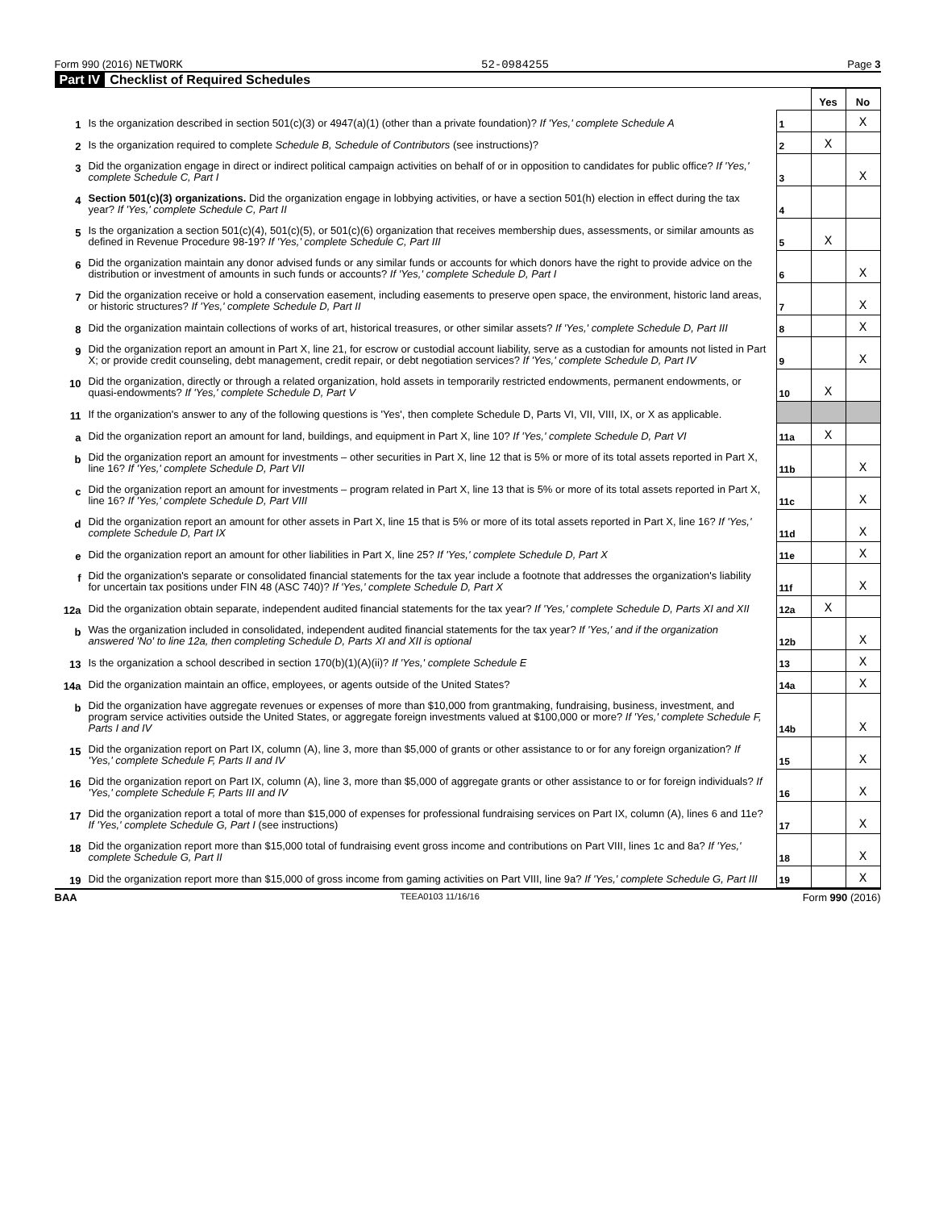Form 990 (2016) NETWORK 52-0984255 Page 3
Part IV Checklist of Required Schedules
| | | | Yes | No |
| 1 | Is the organization described in section 501(c)(3) or 4947(a)(1) (other than a private foundation)? If 'Yes,' complete Schedule A | 1 | | X |
| 2 | Is the organization required to complete Schedule B, Schedule of Contributors (see instructions)? | 2 | X | |
| 3 | Did the organization engage in direct or indirect political campaign activities on behalf of or in opposition to candidates for public office? If 'Yes,' complete Schedule C, Part I | 3 | | X |
| 4 | Section 501(c)(3) organizations. Did the organization engage in lobbying activities, or have a section 501(h) election in effect during the tax year? If 'Yes,' complete Schedule C, Part II | 4 | | |
| 5 | Is the organization a section 501(c)(4), 501(c)(5), or 501(c)(6) organization that receives membership dues, assessments, or similar amounts as defined in Revenue Procedure 98-19? If 'Yes,' complete Schedule C, Part III | 5 | X | |
| 6 | Did the organization maintain any donor advised funds or any similar funds or accounts for which donors have the right to provide advice on the distribution or investment of amounts in such funds or accounts? If 'Yes,' complete Schedule D, Part I | 6 | | X |
| 7 | Did the organization receive or hold a conservation easement, including easements to preserve open space, the environment, historic land areas, or historic structures? If 'Yes,' complete Schedule D, Part II | 7 | | X |
| 8 | Did the organization maintain collections of works of art, historical treasures, or other similar assets? If 'Yes,' complete Schedule D, Part III | 8 | | X |
| 9 | Did the organization report an amount in Part X, line 21, for escrow or custodial account liability, serve as a custodian for amounts not listed in Part X; or provide credit counseling, debt management, credit repair, or debt negotiation services? If 'Yes,' complete Schedule D, Part IV | 9 | | X |
| 10 | Did the organization, directly or through a related organization, hold assets in temporarily restricted endowments, permanent endowments, or quasi-endowments? If 'Yes,' complete Schedule D, Part V | 10 | X | |
| 11 | If the organization's answer to any of the following questions is 'Yes', then complete Schedule D, Parts VI, VII, VIII, IX, or X as applicable. | | | |
| a | Did the organization report an amount for land, buildings, and equipment in Part X, line 10? If 'Yes,' complete Schedule D, Part VI | 11a | X | |
| b | Did the organization report an amount for investments – other securities in Part X, line 12 that is 5% or more of its total assets reported in Part X, line 16? If 'Yes,' complete Schedule D, Part VII | 11b | | X |
| c | Did the organization report an amount for investments – program related in Part X, line 13 that is 5% or more of its total assets reported in Part X, line 16? If 'Yes,' complete Schedule D, Part VIII | 11c | | X |
| d | Did the organization report an amount for other assets in Part X, line 15 that is 5% or more of its total assets reported in Part X, line 16? If 'Yes,' complete Schedule D, Part IX | 11d | | X |
| e | Did the organization report an amount for other liabilities in Part X, line 25? If 'Yes,' complete Schedule D, Part X | 11e | | X |
| f | Did the organization's separate or consolidated financial statements for the tax year include a footnote that addresses the organization's liability for uncertain tax positions under FIN 48 (ASC 740)? If 'Yes,' complete Schedule D, Part X | 11f | | X |
| 12a | Did the organization obtain separate, independent audited financial statements for the tax year? If 'Yes,' complete Schedule D, Parts XI and XII | 12a | X | |
| b | Was the organization included in consolidated, independent audited financial statements for the tax year? If 'Yes,' and if the organization answered 'No' to line 12a, then completing Schedule D, Parts XI and XII is optional | 12b | | X |
| 13 | Is the organization a school described in section 170(b)(1)(A)(ii)? If 'Yes,' complete Schedule E | 13 | | X |
| 14a | Did the organization maintain an office, employees, or agents outside of the United States? | 14a | | X |
| b | Did the organization have aggregate revenues or expenses of more than $10,000 from grantmaking, fundraising, business, investment, and program service activities outside the United States, or aggregate foreign investments valued at $100,000 or more? If 'Yes,' complete Schedule F, Parts I and IV | 14b | | X |
| 15 | Did the organization report on Part IX, column (A), line 3, more than $5,000 of grants or other assistance to or for any foreign organization? If 'Yes,' complete Schedule F, Parts II and IV | 15 | | X |
| 16 | Did the organization report on Part IX, column (A), line 3, more than $5,000 of aggregate grants or other assistance to or for foreign individuals? If 'Yes,' complete Schedule F, Parts III and IV | 16 | | X |
| 17 | Did the organization report a total of more than $15,000 of expenses for professional fundraising services on Part IX, column (A), lines 6 and 11e? If 'Yes,' complete Schedule G, Part I (see instructions) | 17 | | X |
| 18 | Did the organization report more than $15,000 total of fundraising event gross income and contributions on Part VIII, lines 1c and 8a? If 'Yes,' complete Schedule G, Part II | 18 | | X |
| 19 | Did the organization report more than $15,000 of gross income from gaming activities on Part VIII, line 9a? If 'Yes,' complete Schedule G, Part III | 19 | | X |
BAA TEEA0103 11/16/16 Form 990 (2016)